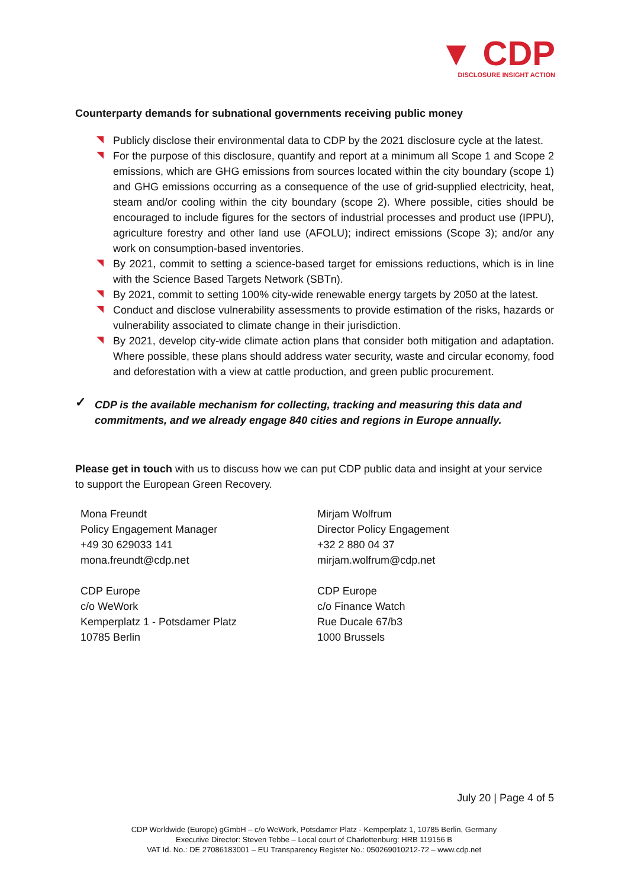▼ CDP
DISCLOSURE INSIGHT ACTION
Counterparty demands for subnational governments receiving public money
Publicly disclose their environmental data to CDP by the 2021 disclosure cycle at the latest.
For the purpose of this disclosure, quantify and report at a minimum all Scope 1 and Scope 2 emissions, which are GHG emissions from sources located within the city boundary (scope 1) and GHG emissions occurring as a consequence of the use of grid-supplied electricity, heat, steam and/or cooling within the city boundary (scope 2). Where possible, cities should be encouraged to include figures for the sectors of industrial processes and product use (IPPU), agriculture forestry and other land use (AFOLU); indirect emissions (Scope 3); and/or any work on consumption-based inventories.
By 2021, commit to setting a science-based target for emissions reductions, which is in line with the Science Based Targets Network (SBTn).
By 2021, commit to setting 100% city-wide renewable energy targets by 2050 at the latest.
Conduct and disclose vulnerability assessments to provide estimation of the risks, hazards or vulnerability associated to climate change in their jurisdiction.
By 2021, develop city-wide climate action plans that consider both mitigation and adaptation. Where possible, these plans should address water security, waste and circular economy, food and deforestation with a view at cattle production, and green public procurement.
✓ CDP is the available mechanism for collecting, tracking and measuring this data and commitments, and we already engage 840 cities and regions in Europe annually.
Please get in touch with us to discuss how we can put CDP public data and insight at your service to support the European Green Recovery.
Mona Freundt
Policy Engagement Manager
+49 30 629033 141
mona.freundt@cdp.net
CDP Europe
c/o WeWork
Kemperplatz 1 - Potsdamer Platz
10785 Berlin
Mirjam Wolfrum
Director Policy Engagement
+32 2 880 04 37
mirjam.wolfrum@cdp.net
CDP Europe
c/o Finance Watch
Rue Ducale 67/b3
1000 Brussels
July 20 | Page 4 of 5
CDP Worldwide (Europe) gGmbH – c/o WeWork, Potsdamer Platz - Kemperplatz 1, 10785 Berlin, Germany
Executive Director: Steven Tebbe – Local court of Charlottenburg: HRB 119156 B
VAT Id. No.: DE 27086183001 – EU Transparency Register No.: 050269010212-72 – www.cdp.net